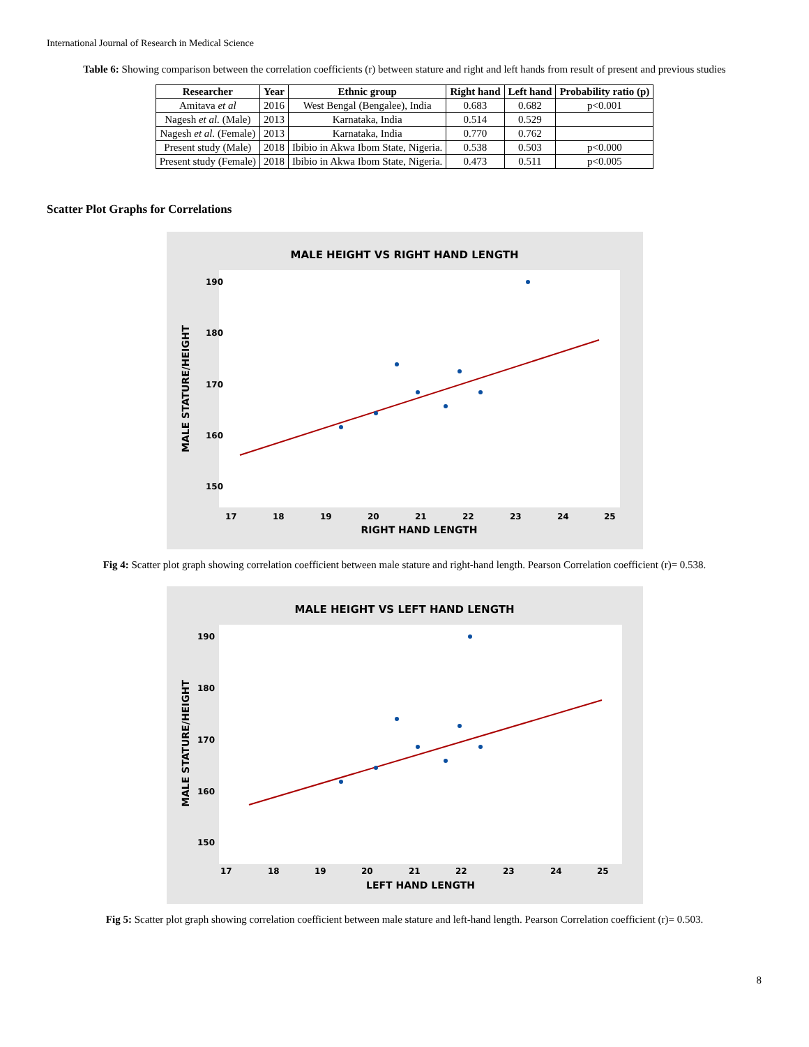International Journal of Research in Medical Science
Table 6: Showing comparison between the correlation coefficients (r) between stature and right and left hands from result of present and previous studies
| Researcher | Year | Ethnic group | Right hand | Left hand | Probability ratio (p) |
| --- | --- | --- | --- | --- | --- |
| Amitava et al | 2016 | West Bengal (Bengalee), India | 0.683 | 0.682 | p<0.001 |
| Nagesh et al. (Male) | 2013 | Karnataka, India | 0.514 | 0.529 | |
| Nagesh et al. (Female) | 2013 | Karnataka, India | 0.770 | 0.762 | |
| Present study (Male) | 2018 | Ibibio in Akwa Ibom State, Nigeria. | 0.538 | 0.503 | p<0.000 |
| Present study (Female) | 2018 | Ibibio in Akwa Ibom State, Nigeria. | 0.473 | 0.511 | p<0.005 |
Scatter Plot Graphs for Correlations
MALE HEIGHT VS RIGHT HAND LENGTH
190
180
170
160
150
17
18
19
20
21
22
23
24
25
RIGHT HAND LENGTH
MALE STATURE/HEIGHT
Fig 4: Scatter plot graph showing correlation coefficient between male stature and right-hand length. Pearson Correlation coefficient (r)= 0.538.
MALE HEIGHT VS LEFT HAND LENGTH
190
180
170
160
150
17
18
19
20
21
22
23
24
25
LEFT HAND LENGTH
MALE STATURE/HEIGHT
Fig 5: Scatter plot graph showing correlation coefficient between male stature and left-hand length. Pearson Correlation coefficient (r)= 0.503.
8